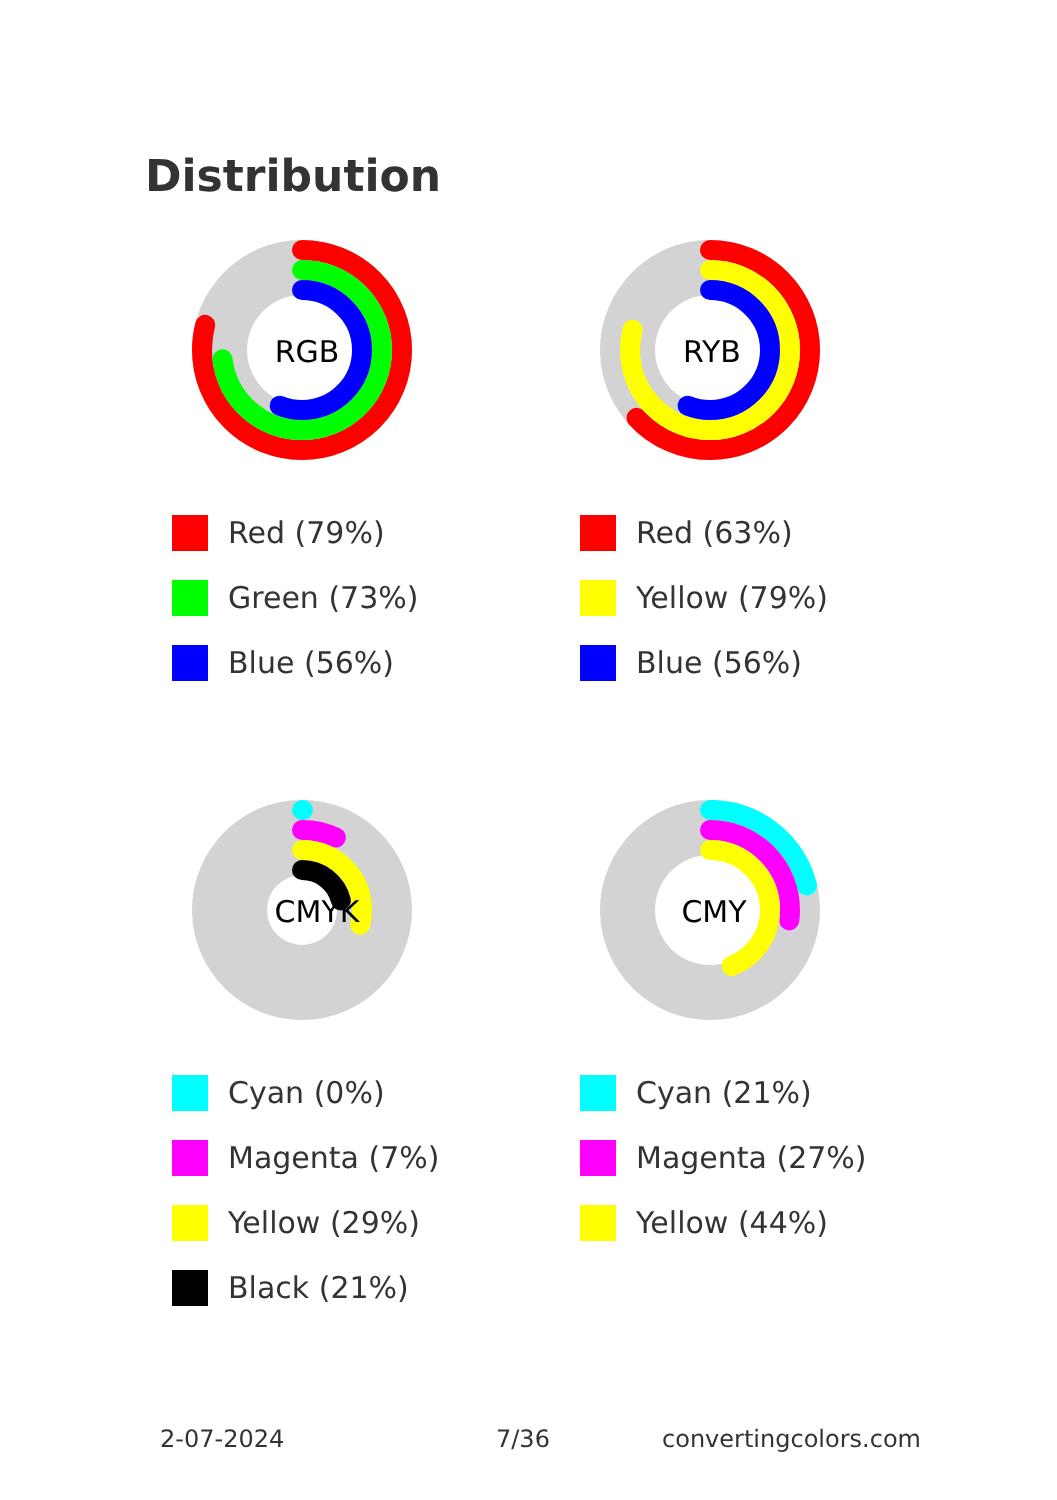Distribution
RGB
Red (79%)
Green (73%)
Blue (56%)
RYB
Red (63%)
Yellow (79%)
Blue (56%)
CMYK
Cyan (0%)
Magenta (7%)
Yellow (29%)
Black (21%)
CMY
Cyan (21%)
Magenta (27%)
Yellow (44%)
2-07-2024 7/36 convertingcolors.com